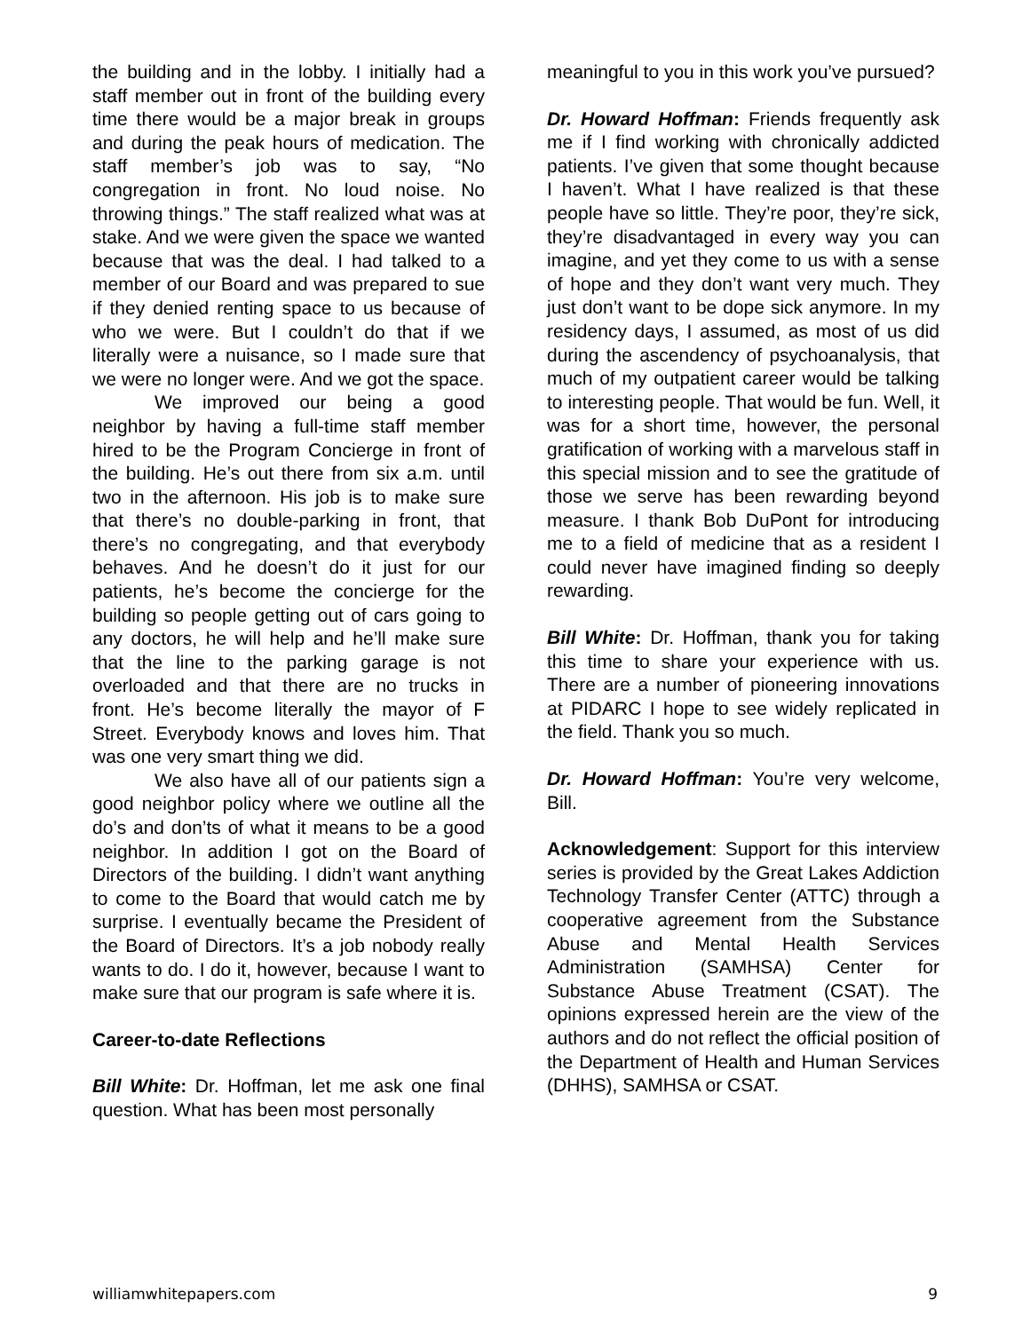the building and in the lobby. I initially had a staff member out in front of the building every time there would be a major break in groups and during the peak hours of medication. The staff member’s job was to say, “No congregation in front. No loud noise. No throwing things.” The staff realized what was at stake. And we were given the space we wanted because that was the deal. I had talked to a member of our Board and was prepared to sue if they denied renting space to us because of who we were. But I couldn’t do that if we literally were a nuisance, so I made sure that we were no longer were. And we got the space.
We improved our being a good neighbor by having a full-time staff member hired to be the Program Concierge in front of the building. He’s out there from six a.m. until two in the afternoon. His job is to make sure that there’s no double-parking in front, that there’s no congregating, and that everybody behaves. And he doesn’t do it just for our patients, he’s become the concierge for the building so people getting out of cars going to any doctors, he will help and he’ll make sure that the line to the parking garage is not overloaded and that there are no trucks in front. He’s become literally the mayor of F Street. Everybody knows and loves him. That was one very smart thing we did.
We also have all of our patients sign a good neighbor policy where we outline all the do’s and don’ts of what it means to be a good neighbor. In addition I got on the Board of Directors of the building. I didn’t want anything to come to the Board that would catch me by surprise. I eventually became the President of the Board of Directors. It’s a job nobody really wants to do. I do it, however, because I want to make sure that our program is safe where it is.
Career-to-date Reflections
Bill White: Dr. Hoffman, let me ask one final question. What has been most personally
meaningful to you in this work you’ve pursued?
Dr. Howard Hoffman: Friends frequently ask me if I find working with chronically addicted patients. I’ve given that some thought because I haven’t. What I have realized is that these people have so little. They’re poor, they’re sick, they’re disadvantaged in every way you can imagine, and yet they come to us with a sense of hope and they don’t want very much. They just don’t want to be dope sick anymore. In my residency days, I assumed, as most of us did during the ascendency of psychoanalysis, that much of my outpatient career would be talking to interesting people. That would be fun. Well, it was for a short time, however, the personal gratification of working with a marvelous staff in this special mission and to see the gratitude of those we serve has been rewarding beyond measure. I thank Bob DuPont for introducing me to a field of medicine that as a resident I could never have imagined finding so deeply rewarding.
Bill White: Dr. Hoffman, thank you for taking this time to share your experience with us. There are a number of pioneering innovations at PIDARC I hope to see widely replicated in the field. Thank you so much.
Dr. Howard Hoffman: You’re very welcome, Bill.
Acknowledgement: Support for this interview series is provided by the Great Lakes Addiction Technology Transfer Center (ATTC) through a cooperative agreement from the Substance Abuse and Mental Health Services Administration (SAMHSA) Center for Substance Abuse Treatment (CSAT). The opinions expressed herein are the view of the authors and do not reflect the official position of the Department of Health and Human Services (DHHS), SAMHSA or CSAT.
williamwhitepapers.com 9